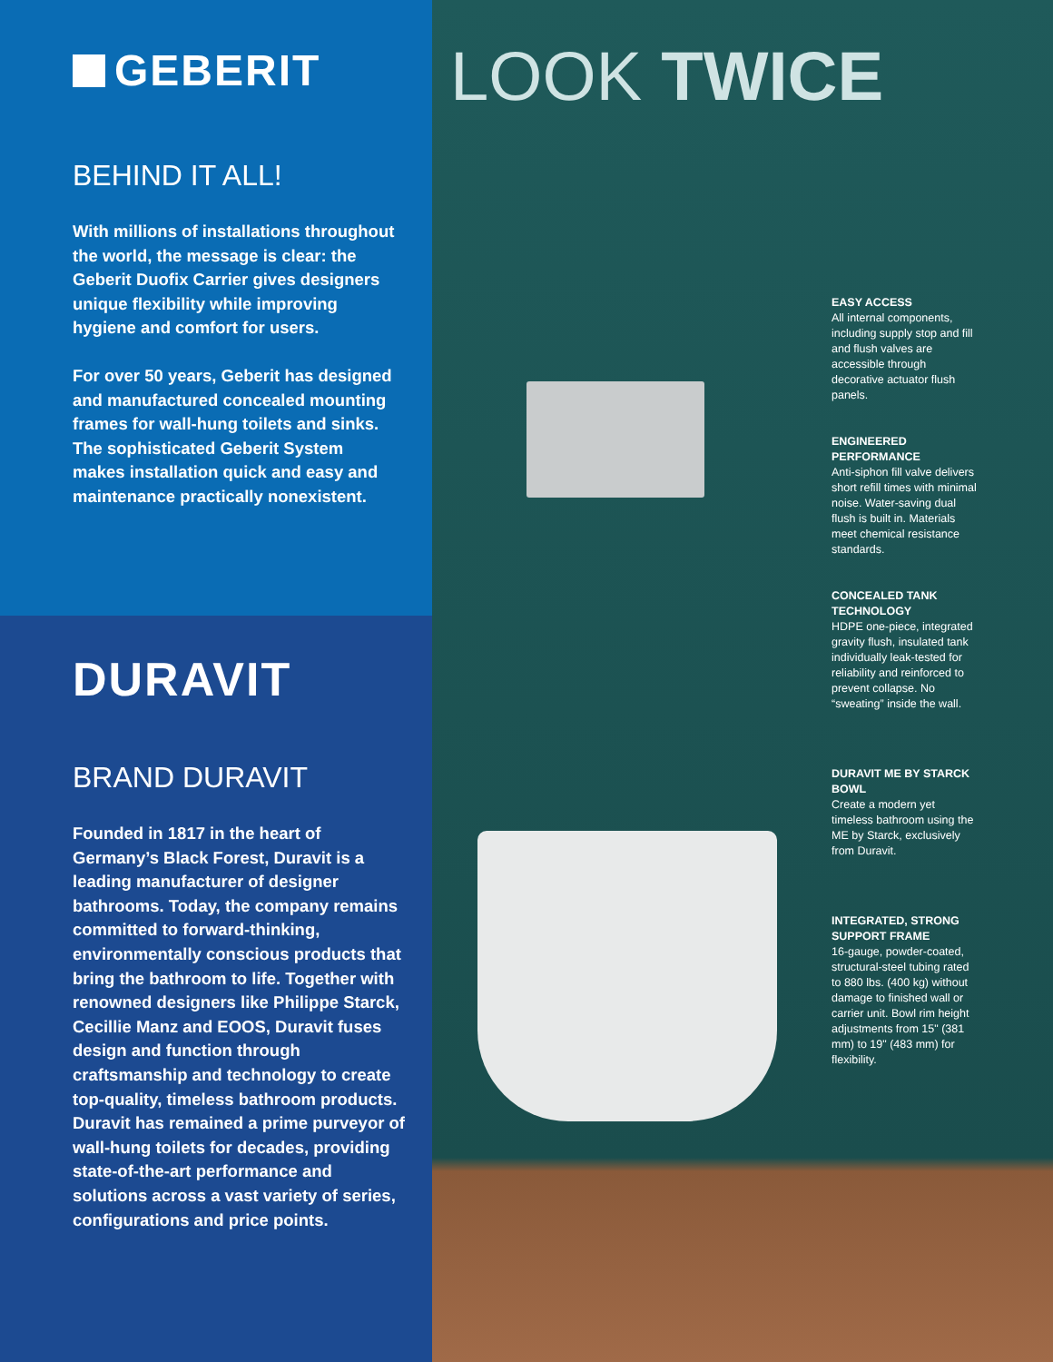GEBERIT
BEHIND IT ALL!
With millions of installations throughout the world, the message is clear: the Geberit Duofix Carrier gives designers unique flexibility while improving hygiene and comfort for users.
For over 50 years, Geberit has designed and manufactured concealed mounting frames for wall-hung toilets and sinks. The sophisticated Geberit System makes installation quick and easy and maintenance practically nonexistent.
DURAVIT
BRAND DURAVIT
Founded in 1817 in the heart of Germany’s Black Forest, Duravit is a leading manufacturer of designer bathrooms. Today, the company remains committed to forward-thinking, environmentally conscious products that bring the bathroom to life. Together with renowned designers like Philippe Starck, Cecillie Manz and EOOS, Duravit fuses design and function through craftsmanship and technology to create top-quality, timeless bathroom products. Duravit has remained a prime purveyor of wall-hung toilets for decades, providing state-of-the-art performance and solutions across a vast variety of series, configurations and price points.
LOOK TWICE
EASY ACCESS
All internal components, including supply stop and fill and flush valves are accessible through decorative actuator flush panels.
ENGINEERED PERFORMANCE
Anti-siphon fill valve delivers short refill times with minimal noise. Water-saving dual flush is built in. Materials meet chemical resistance standards.
CONCEALED TANK TECHNOLOGY
HDPE one-piece, integrated gravity flush, insulated tank individually leak-tested for reliability and reinforced to prevent collapse. No “sweating” inside the wall.
DURAVIT ME BY STARCK BOWL
Create a modern yet timeless bathroom using the ME by Starck, exclusively from Duravit.
INTEGRATED, STRONG SUPPORT FRAME
16-gauge, powder-coated, structural-steel tubing rated to 880 lbs. (400 kg) without damage to finished wall or carrier unit. Bowl rim height adjustments from 15" (381 mm) to 19" (483 mm) for flexibility.